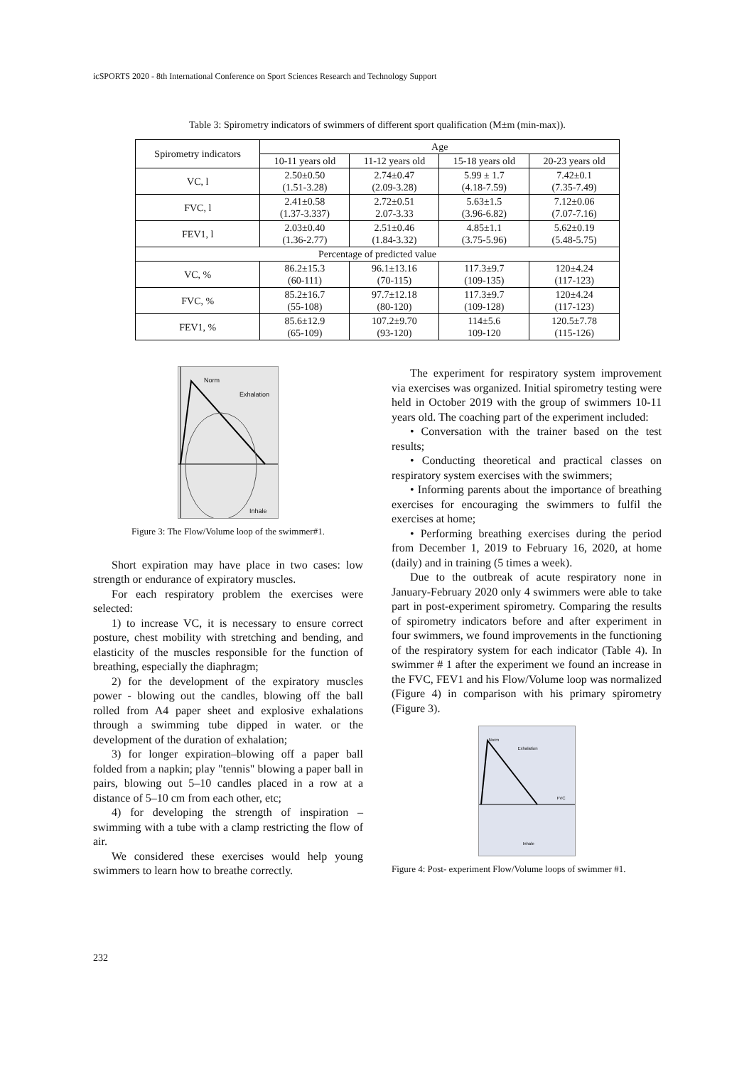icSPORTS 2020 - 8th International Conference on Sport Sciences Research and Technology Support
Table 3: Spirometry indicators of swimmers of different sport qualification (M±m (min-max)).
| Spirometry indicators | Age | | | |
| --- | --- | --- | --- | --- |
| | 10-11 years old | 11-12 years old | 15-18 years old | 20-23 years old |
| VC, l | 2.50±0.50 (1.51-3.28) | 2.74±0.47 (2.09-3.28) | 5.99 ± 1.7 (4.18-7.59) | 7.42±0.1 (7.35-7.49) |
| FVC, l | 2.41±0.58 (1.37-3.337) | 2.72±0.51 2.07-3.33 | 5.63±1.5 (3.96-6.82) | 7.12±0.06 (7.07-7.16) |
| FEV1, l | 2.03±0.40 (1.36-2.77) | 2.51±0.46 (1.84-3.32) | 4.85±1.1 (3.75-5.96) | 5.62±0.19 (5.48-5.75) |
| Percentage of predicted value | | | | |
| VC, % | 86.2±15.3 (60-111) | 96.1±13.16 (70-115) | 117.3±9.7 (109-135) | 120±4.24 (117-123) |
| FVC, % | 85.2±16.7 (55-108) | 97.7±12.18 (80-120) | 117.3±9.7 (109-128) | 120±4.24 (117-123) |
| FEV1, % | 85.6±12.9 (65-109) | 107.2±9.70 (93-120) | 114±5.6 109-120 | 120.5±7.78 (115-126) |
Norm
Exhalation
Inhale
Figure 3: The Flow/Volume loop of the swimmer#1.
Short expiration may have place in two cases: low strength or endurance of expiratory muscles.
For each respiratory problem the exercises were selected:
1) to increase VC, it is necessary to ensure correct posture, chest mobility with stretching and bending, and elasticity of the muscles responsible for the function of breathing, especially the diaphragm;
2) for the development of the expiratory muscles power - blowing out the candles, blowing off the ball rolled from A4 paper sheet and explosive exhalations through a swimming tube dipped in water. or the development of the duration of exhalation;
3) for longer expiration–blowing off a paper ball folded from a napkin; play "tennis" blowing a paper ball in pairs, blowing out 5–10 candles placed in a row at a distance of 5–10 cm from each other, etc;
4) for developing the strength of inspiration – swimming with a tube with a clamp restricting the flow of air.
We considered these exercises would help young swimmers to learn how to breathe correctly.
The experiment for respiratory system improvement via exercises was organized. Initial spirometry testing were held in October 2019 with the group of swimmers 10-11 years old. The coaching part of the experiment included:
• Conversation with the trainer based on the test results;
• Conducting theoretical and practical classes on respiratory system exercises with the swimmers;
• Informing parents about the importance of breathing exercises for encouraging the swimmers to fulfil the exercises at home;
• Performing breathing exercises during the period from December 1, 2019 to February 16, 2020, at home (daily) and in training (5 times a week).
Due to the outbreak of acute respiratory none in January-February 2020 only 4 swimmers were able to take part in post-experiment spirometry. Comparing the results of spirometry indicators before and after experiment in four swimmers, we found improvements in the functioning of the respiratory system for each indicator (Table 4). In swimmer # 1 after the experiment we found an increase in the FVC, FEV1 and his Flow/Volume loop was normalized (Figure 4) in comparison with his primary spirometry (Figure 3).
Norm
Exhalation
FVC
Inhale
Figure 4: Post- experiment Flow/Volume loops of swimmer #1.
232